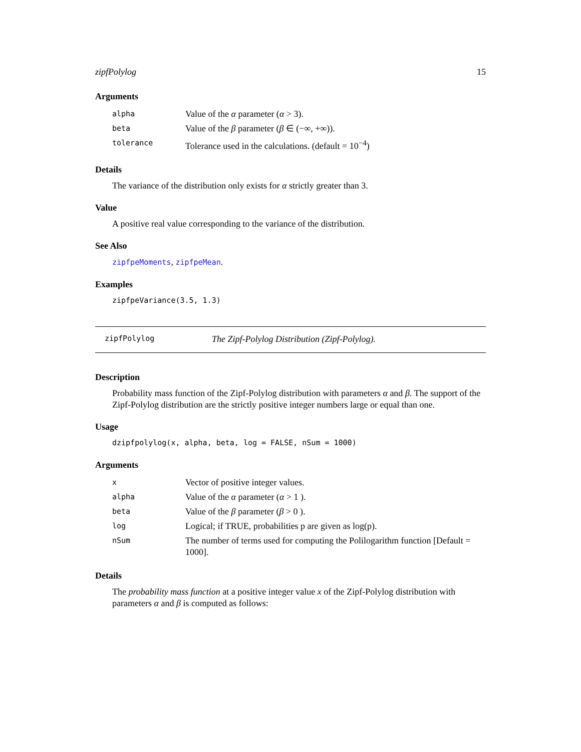zipfPolylog 15
Arguments
| alpha | Value of the α parameter ( α > 3). |
| beta | Value of the β parameter ( β ∈ (−∞, +∞)). |
| tolerance | Tolerance used in the calculations. (default = 10<sup>−4</sup>) |
Details
The variance of the distribution only exists for α strictly greater than 3.
Value
A positive real value corresponding to the variance of the distribution.
See Also
zipfpeMoments, zipfpeMean.
Examples
zipfpeVariance(3.5, 1.3)
zipfPolylog The Zipf-Polylog Distribution (Zipf-Polylog).
Description
Probability mass function of the Zipf-Polylog distribution with parameters α and β. The support of the Zipf-Polylog distribution are the strictly positive integer numbers large or equal than one.
Usage
dzipfpolylog(x, alpha, beta, log = FALSE, nSum = 1000)
Arguments
| x | Vector of positive integer values. |
| alpha | Value of the α parameter ( α > 1 ). |
| beta | Value of the β parameter ( β > 0 ). |
| log | Logical; if TRUE, probabilities p are given as log(p). |
| nSum | The number of terms used for computing the Polilogarithm function [Default = 1000]. |
Details
The probability mass function at a positive integer value x of the Zipf-Polylog distribution with parameters α and β is computed as follows: